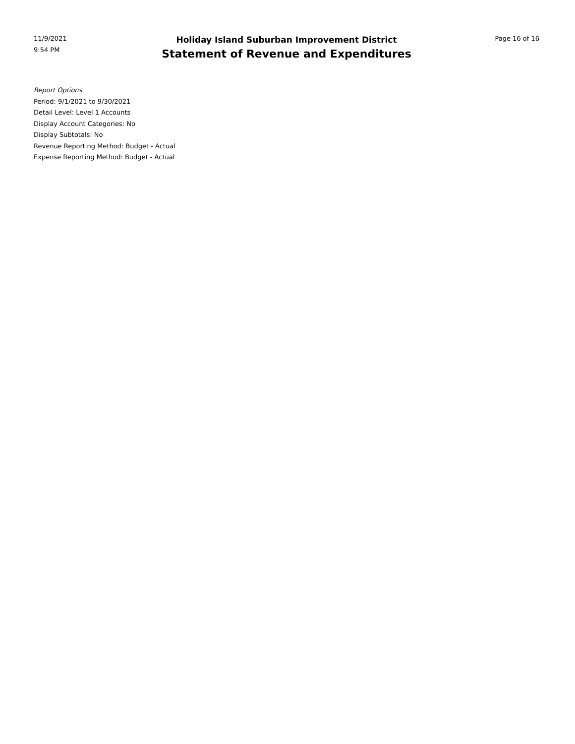11/9/2021
9:54 PM
Holiday Island Suburban Improvement District
Statement of Revenue and Expenditures
Page 16 of 16
Report Options
Period: 9/1/2021 to 9/30/2021
Detail Level: Level 1 Accounts
Display Account Categories: No
Display Subtotals: No
Revenue Reporting Method: Budget - Actual
Expense Reporting Method: Budget - Actual